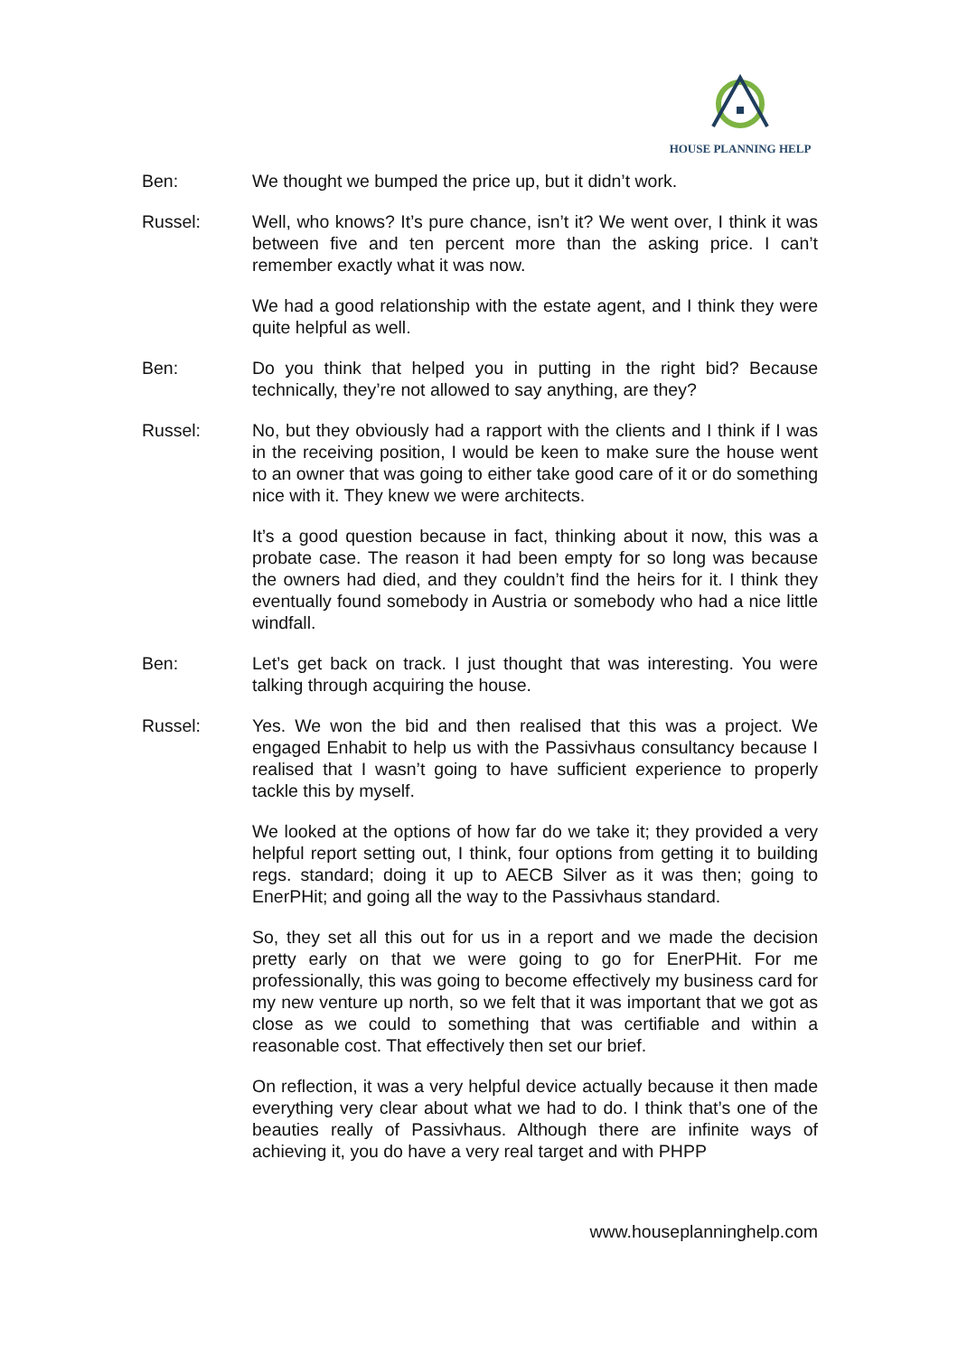HOUSE PLANNING HELP
Ben: We thought we bumped the price up, but it didn’t work.
Russel: Well, who knows? It’s pure chance, isn’t it? We went over, I think it was between five and ten percent more than the asking price. I can’t remember exactly what it was now.
We had a good relationship with the estate agent, and I think they were quite helpful as well.
Ben: Do you think that helped you in putting in the right bid? Because technically, they’re not allowed to say anything, are they?
Russel: No, but they obviously had a rapport with the clients and I think if I was in the receiving position, I would be keen to make sure the house went to an owner that was going to either take good care of it or do something nice with it. They knew we were architects.
It’s a good question because in fact, thinking about it now, this was a probate case. The reason it had been empty for so long was because the owners had died, and they couldn’t find the heirs for it. I think they eventually found somebody in Austria or somebody who had a nice little windfall.
Ben: Let’s get back on track. I just thought that was interesting. You were talking through acquiring the house.
Russel: Yes. We won the bid and then realised that this was a project. We engaged Enhabit to help us with the Passivhaus consultancy because I realised that I wasn’t going to have sufficient experience to properly tackle this by myself.
We looked at the options of how far do we take it; they provided a very helpful report setting out, I think, four options from getting it to building regs. standard; doing it up to AECB Silver as it was then; going to EnerPHit; and going all the way to the Passivhaus standard.
So, they set all this out for us in a report and we made the decision pretty early on that we were going to go for EnerPHit. For me professionally, this was going to become effectively my business card for my new venture up north, so we felt that it was important that we got as close as we could to something that was certifiable and within a reasonable cost. That effectively then set our brief.
On reflection, it was a very helpful device actually because it then made everything very clear about what we had to do. I think that’s one of the beauties really of Passivhaus. Although there are infinite ways of achieving it, you do have a very real target and with PHPP
www.houseplanninghelp.com